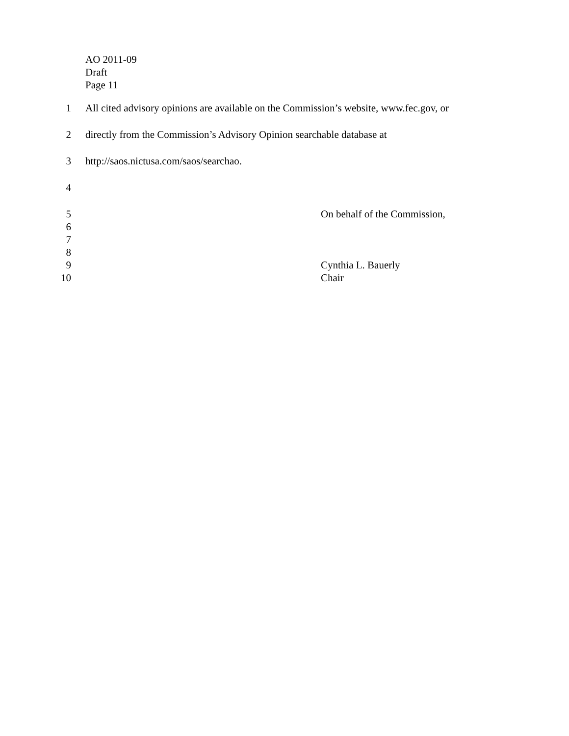AO 2011-09
Draft
Page 11
1 All cited advisory opinions are available on the Commission’s website, www.fec.gov, or
2 directly from the Commission’s Advisory Opinion searchable database at
3 http://saos.nictusa.com/saos/searchao.
4
5 On behalf of the Commission,
6
7
8
9 Cynthia L. Bauerly
10 Chair